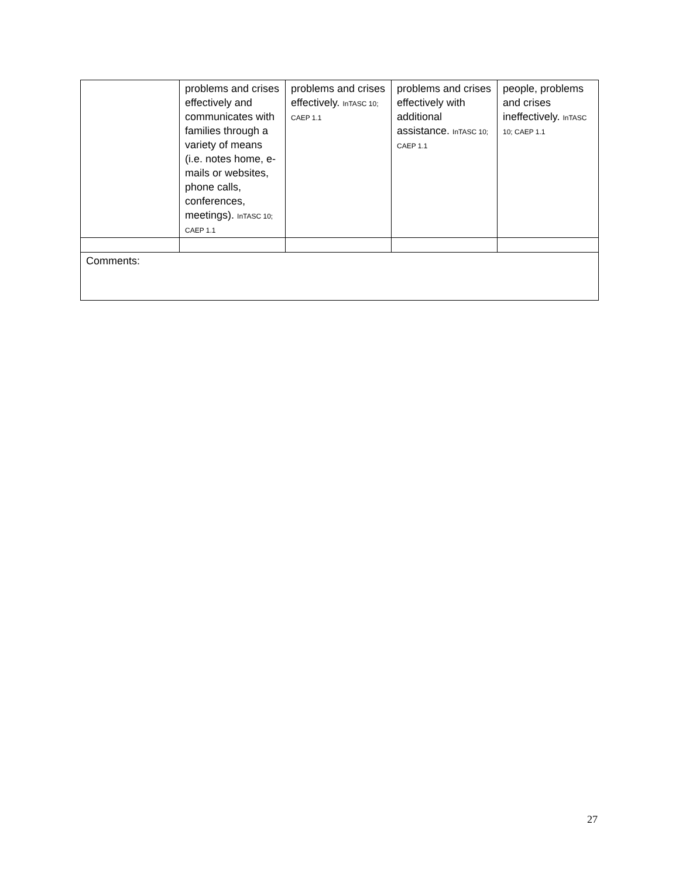| | problems and crises effectively and communicates with families through a variety of means (i.e. notes home, e-mails or websites, phone calls, conferences, meetings). InTASC 10; CAEP 1.1 | problems and crises effectively. InTASC 10; CAEP 1.1 | problems and crises effectively with additional assistance. InTASC 10; CAEP 1.1 | people, problems and crises ineffectively. InTASC 10; CAEP 1.1 |
| Comments: | | | | |
27